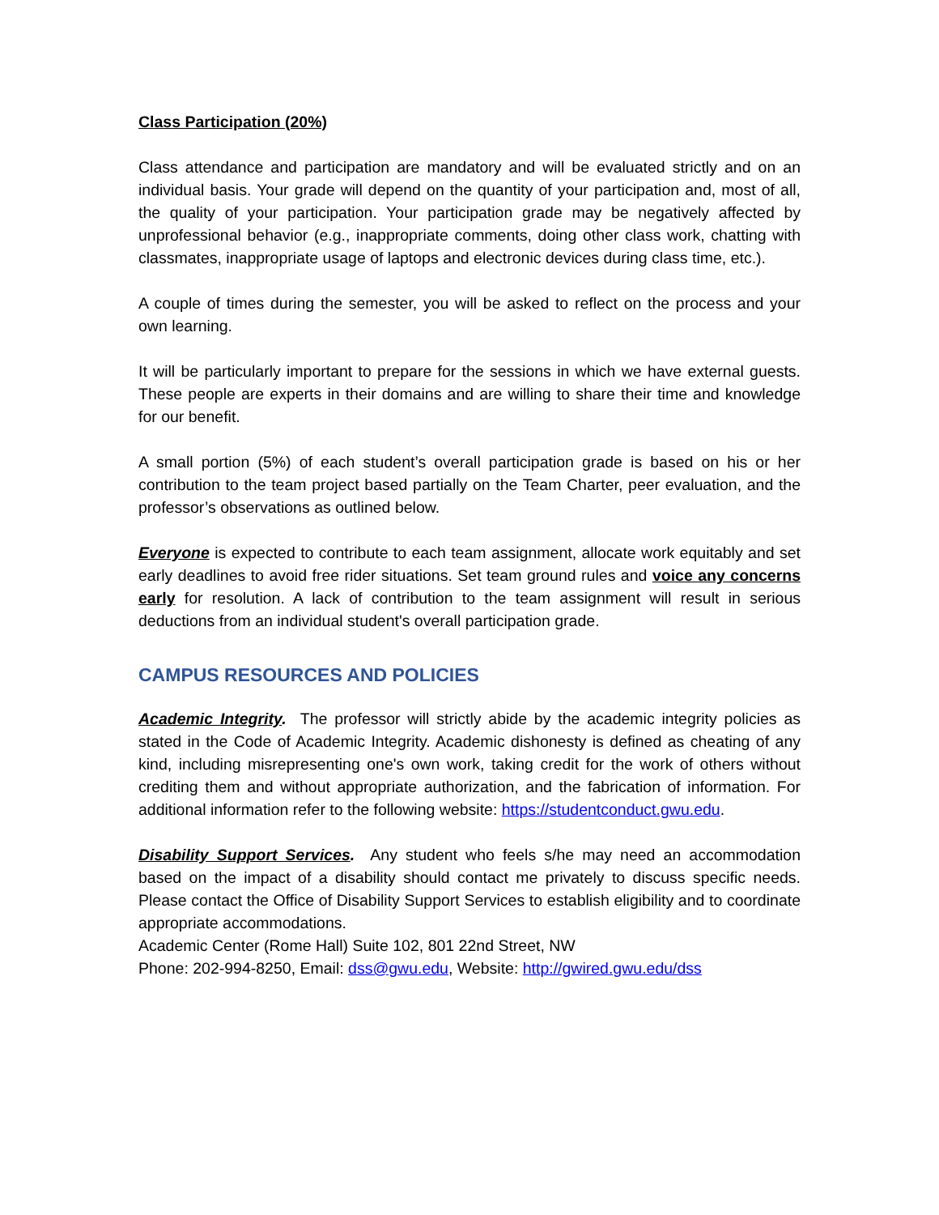Class Participation (20%)
Class attendance and participation are mandatory and will be evaluated strictly and on an individual basis. Your grade will depend on the quantity of your participation and, most of all, the quality of your participation. Your participation grade may be negatively affected by unprofessional behavior (e.g., inappropriate comments, doing other class work, chatting with classmates, inappropriate usage of laptops and electronic devices during class time, etc.).
A couple of times during the semester, you will be asked to reflect on the process and your own learning.
It will be particularly important to prepare for the sessions in which we have external guests. These people are experts in their domains and are willing to share their time and knowledge for our benefit.
A small portion (5%) of each student’s overall participation grade is based on his or her contribution to the team project based partially on the Team Charter, peer evaluation, and the professor’s observations as outlined below.
Everyone is expected to contribute to each team assignment, allocate work equitably and set early deadlines to avoid free rider situations. Set team ground rules and voice any concerns early for resolution. A lack of contribution to the team assignment will result in serious deductions from an individual student's overall participation grade.
CAMPUS RESOURCES AND POLICIES
Academic Integrity. The professor will strictly abide by the academic integrity policies as stated in the Code of Academic Integrity. Academic dishonesty is defined as cheating of any kind, including misrepresenting one's own work, taking credit for the work of others without crediting them and without appropriate authorization, and the fabrication of information. For additional information refer to the following website: https://studentconduct.gwu.edu.
Disability Support Services. Any student who feels s/he may need an accommodation based on the impact of a disability should contact me privately to discuss specific needs. Please contact the Office of Disability Support Services to establish eligibility and to coordinate appropriate accommodations.
Academic Center (Rome Hall) Suite 102, 801 22nd Street, NW
Phone: 202-994-8250, Email: dss@gwu.edu, Website: http://gwired.gwu.edu/dss